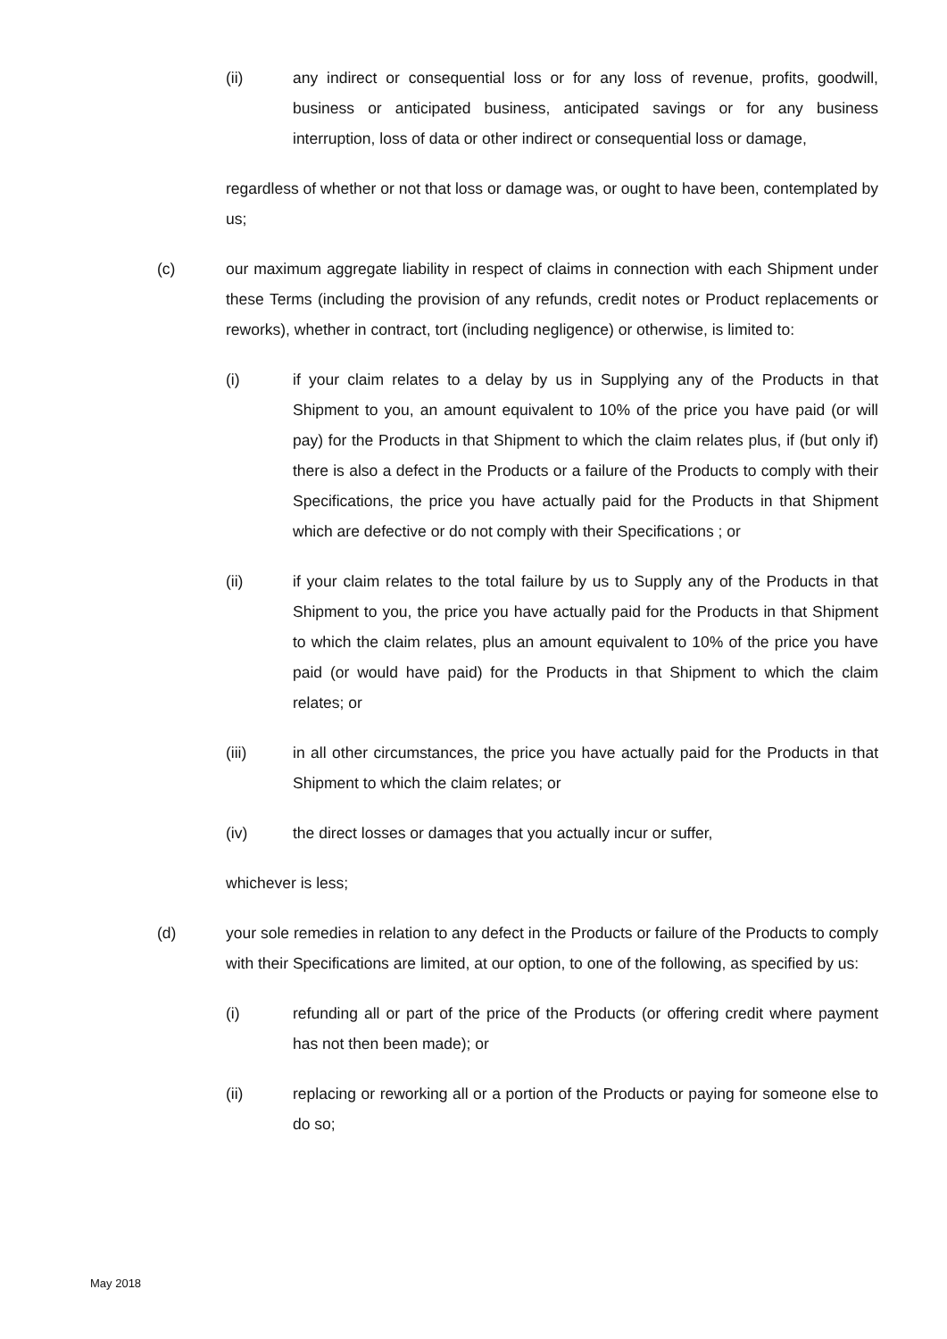(ii) any indirect or consequential loss or for any loss of revenue, profits, goodwill, business or anticipated business, anticipated savings or for any business interruption, loss of data or other indirect or consequential loss or damage,
regardless of whether or not that loss or damage was, or ought to have been, contemplated by us;
(c) our maximum aggregate liability in respect of claims in connection with each Shipment under these Terms (including the provision of any refunds, credit notes or Product replacements or reworks), whether in contract, tort (including negligence) or otherwise, is limited to:
(i) if your claim relates to a delay by us in Supplying any of the Products in that Shipment to you, an amount equivalent to 10% of the price you have paid (or will pay) for the Products in that Shipment to which the claim relates plus, if (but only if) there is also a defect in the Products or a failure of the Products to comply with their Specifications, the price you have actually paid for the Products in that Shipment which are defective or do not comply with their Specifications ; or
(ii) if your claim relates to the total failure by us to Supply any of the Products in that Shipment to you, the price you have actually paid for the Products in that Shipment to which the claim relates, plus an amount equivalent to 10% of the price you have paid (or would have paid) for the Products in that Shipment to which the claim relates; or
(iii) in all other circumstances, the price you have actually paid for the Products in that Shipment to which the claim relates; or
(iv) the direct losses or damages that you actually incur or suffer,
whichever is less;
(d) your sole remedies in relation to any defect in the Products or failure of the Products to comply with their Specifications are limited, at our option, to one of the following, as specified by us:
(i) refunding all or part of the price of the Products (or offering credit where payment has not then been made); or
(ii) replacing or reworking all or a portion of the Products or paying for someone else to do so;
May 2018